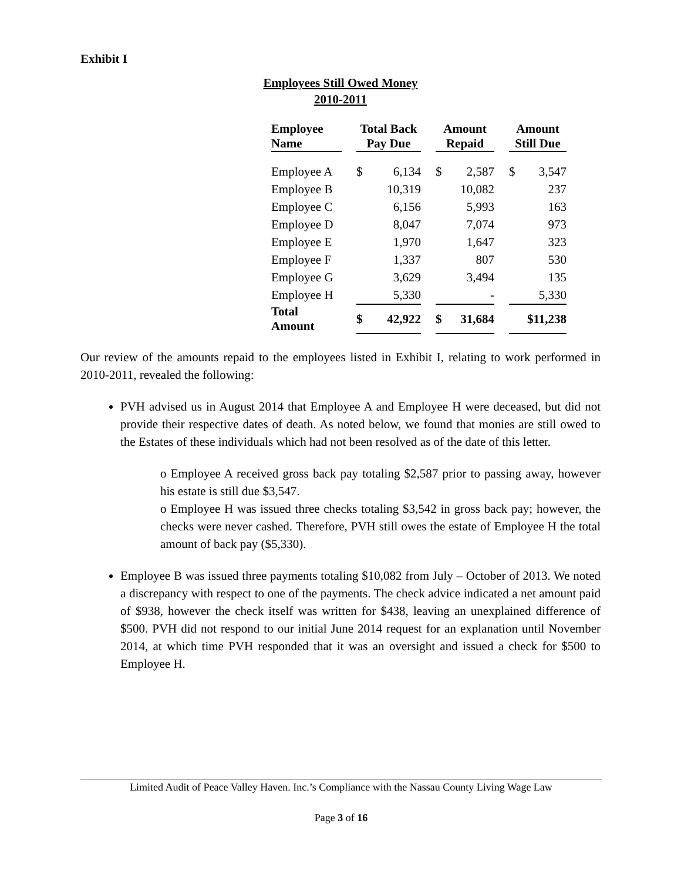Exhibit I
Employees Still Owed Money
2010-2011
| Employee Name | | Total Back Pay Due | | | Amount Repaid | | | Amount Still Due | |
| Employee A | | $ | 6,134 | | $ | 2,587 | | $ | 3,547 |
| Employee B | | | 10,319 | | | 10,082 | | | 237 |
| Employee C | | | 6,156 | | | 5,993 | | | 163 |
| Employee D | | | 8,047 | | | 7,074 | | | 973 |
| Employee E | | | 1,970 | | | 1,647 | | | 323 |
| Employee F | | | 1,337 | | | 807 | | | 530 |
| Employee G | | | 3,629 | | | 3,494 | | | 135 |
| Employee H | | | 5,330 | | | - | | | 5,330 |
| Total Amount | | $ | 42,922 | | $ | 31,684 | | | $11,238 |
Our review of the amounts repaid to the employees listed in Exhibit I, relating to work performed in 2010-2011, revealed the following:
PVH advised us in August 2014 that Employee A and Employee H were deceased, but did not provide their respective dates of death. As noted below, we found that monies are still owed to the Estates of these individuals which had not been resolved as of the date of this letter.
o Employee A received gross back pay totaling $2,587 prior to passing away, however his estate is still due $3,547.
o Employee H was issued three checks totaling $3,542 in gross back pay; however, the checks were never cashed. Therefore, PVH still owes the estate of Employee H the total amount of back pay ($5,330).
Employee B was issued three payments totaling $10,082 from July – October of 2013. We noted a discrepancy with respect to one of the payments. The check advice indicated a net amount paid of $938, however the check itself was written for $438, leaving an unexplained difference of $500. PVH did not respond to our initial June 2014 request for an explanation until November 2014, at which time PVH responded that it was an oversight and issued a check for $500 to Employee H.
Limited Audit of Peace Valley Haven. Inc.’s Compliance with the Nassau County Living Wage Law
Page 3 of 16